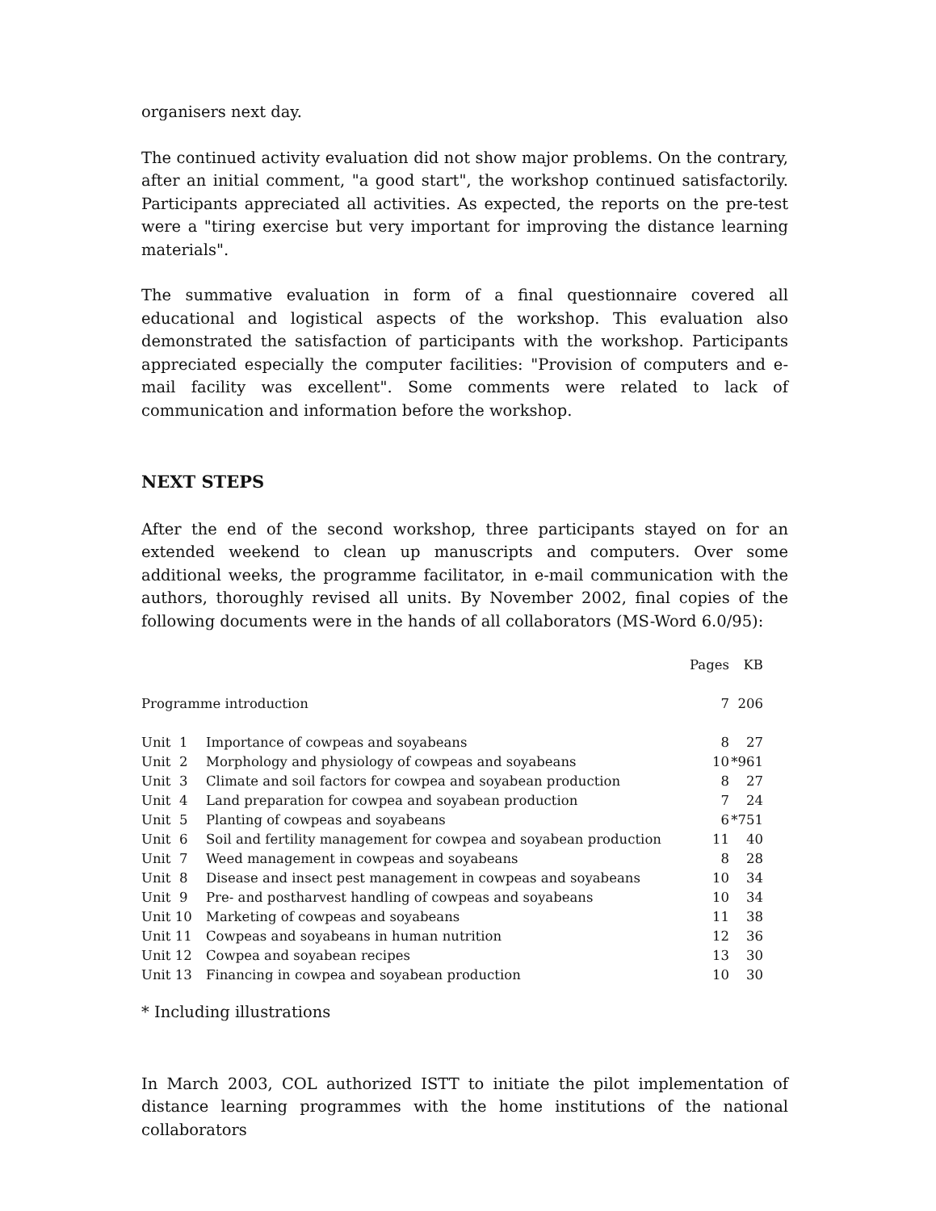organisers next day.
The continued activity evaluation did not show major problems. On the contrary, after an initial comment, "a good start", the workshop continued satisfactorily. Participants appreciated all activities. As expected, the reports on the pre-test were a "tiring exercise but very important for improving the distance learning materials".
The summative evaluation in form of a final questionnaire covered all educational and logistical aspects of the workshop. This evaluation also demonstrated the satisfaction of participants with the workshop. Participants appreciated especially the computer facilities: "Provision of computers and e-mail facility was excellent". Some comments were related to lack of communication and information before the workshop.
NEXT STEPS
After the end of the second workshop, three participants stayed on for an extended weekend to clean up manuscripts and computers. Over some additional weeks, the programme facilitator, in e-mail communication with the authors, thoroughly revised all units. By November 2002, final copies of the following documents were in the hands of all collaborators (MS-Word 6.0/95):
| | | Pages | KB |
| --- | --- | --- | --- |
| Programme introduction | | 7 | 206 |
| Unit 1 | Importance of cowpeas and soyabeans | 8 | 27 |
| Unit 2 | Morphology and physiology of cowpeas and soyabeans | 10 | *961 |
| Unit 3 | Climate and soil factors for cowpea and soyabean production | 8 | 27 |
| Unit 4 | Land preparation for cowpea and soyabean production | 7 | 24 |
| Unit 5 | Planting of cowpeas and soyabeans | 6 | *751 |
| Unit 6 | Soil and fertility management for cowpea and soyabean production | 11 | 40 |
| Unit 7 | Weed management in cowpeas and soyabeans | 8 | 28 |
| Unit 8 | Disease and insect pest management in cowpeas and soyabeans | 10 | 34 |
| Unit 9 | Pre- and postharvest handling of cowpeas and soyabeans | 10 | 34 |
| Unit 10 | Marketing of cowpeas and soyabeans | 11 | 38 |
| Unit 11 | Cowpeas and soyabeans in human nutrition | 12 | 36 |
| Unit 12 | Cowpea and soyabean recipes | 13 | 30 |
| Unit 13 | Financing in cowpea and soyabean production | 10 | 30 |
* Including illustrations
In March 2003, COL authorized ISTT to initiate the pilot implementation of distance learning programmes with the home institutions of the national collaborators